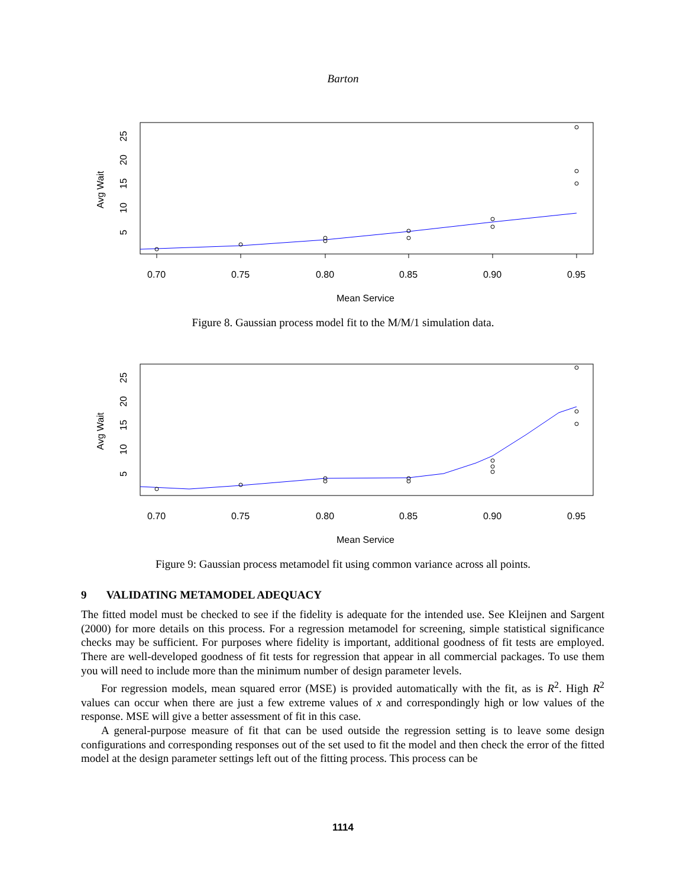Barton
0.70
0.75
0.80
0.85
0.90
0.95
Mean Service
Avg Wait
5
10
15
20
25
Figure 8. Gaussian process model fit to the M/M/1 simulation data.
0.70
0.75
0.80
0.85
0.90
0.95
Mean Service
Avg Wait
5
10
15
20
25
Figure 9: Gaussian process metamodel fit using common variance across all points.
9 VALIDATING METAMODEL ADEQUACY
The fitted model must be checked to see if the fidelity is adequate for the intended use. See Kleijnen and Sargent (2000) for more details on this process. For a regression metamodel for screening, simple statistical significance checks may be sufficient. For purposes where fidelity is important, additional goodness of fit tests are employed. There are well-developed goodness of fit tests for regression that appear in all commercial packages. To use them you will need to include more than the minimum number of design parameter levels.
For regression models, mean squared error (MSE) is provided automatically with the fit, as is R<sup>2</sup>. High R<sup>2</sup> values can occur when there are just a few extreme values of x and correspondingly high or low values of the response. MSE will give a better assessment of fit in this case.
A general-purpose measure of fit that can be used outside the regression setting is to leave some design configurations and corresponding responses out of the set used to fit the model and then check the error of the fitted model at the design parameter settings left out of the fitting process. This process can be
1114